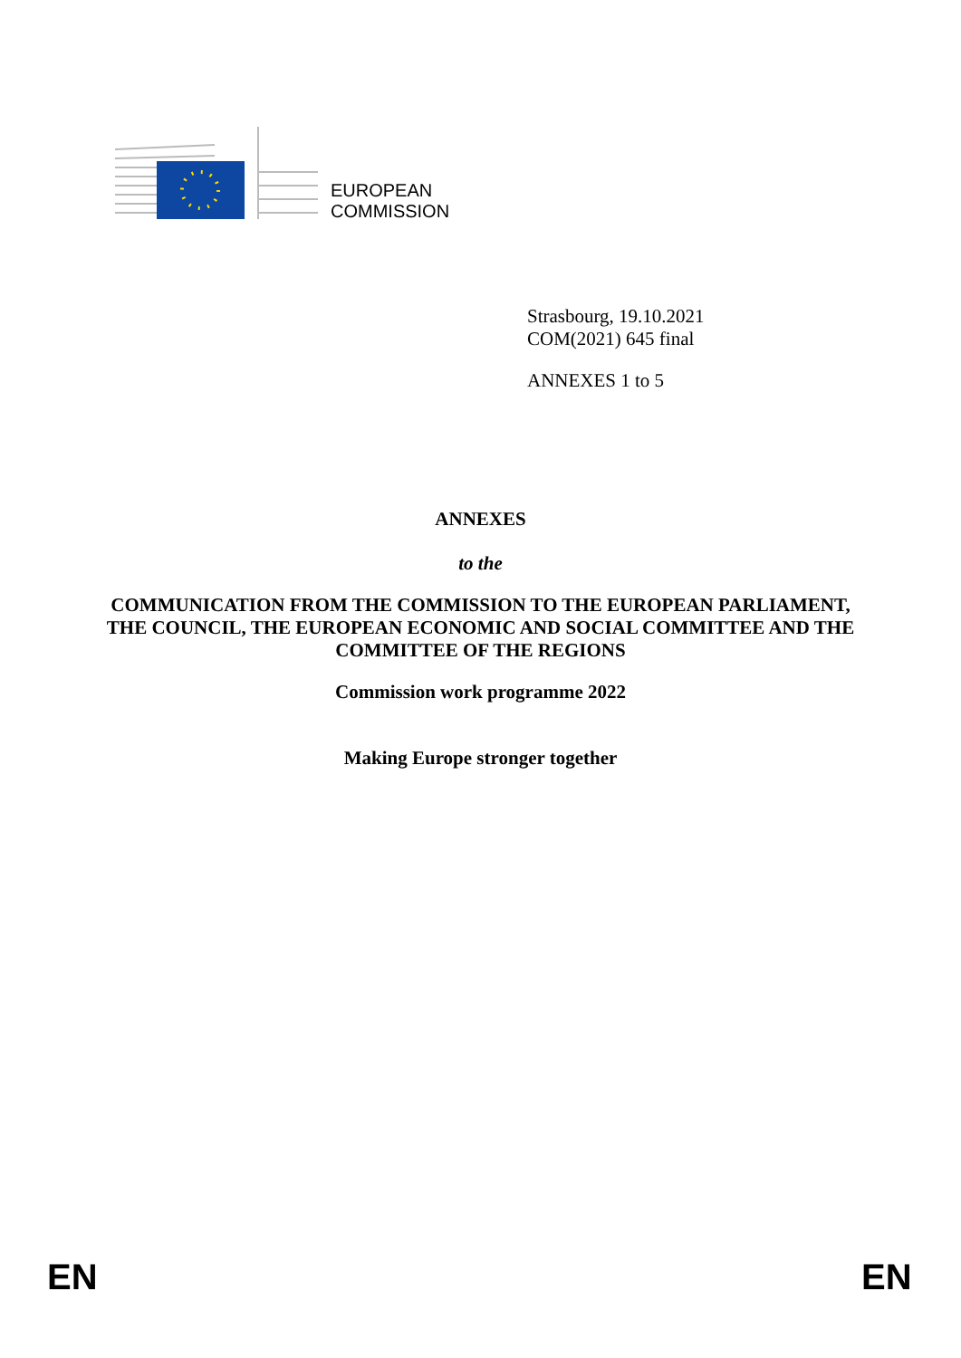EUROPEAN
COMMISSION
Strasbourg, 19.10.2021
COM(2021) 645 final
ANNEXES 1 to 5
ANNEXES
to the
COMMUNICATION FROM THE COMMISSION TO THE EUROPEAN PARLIAMENT, THE COUNCIL, THE EUROPEAN ECONOMIC AND SOCIAL COMMITTEE AND THE COMMITTEE OF THE REGIONS
Commission work programme 2022
Making Europe stronger together
EN EN